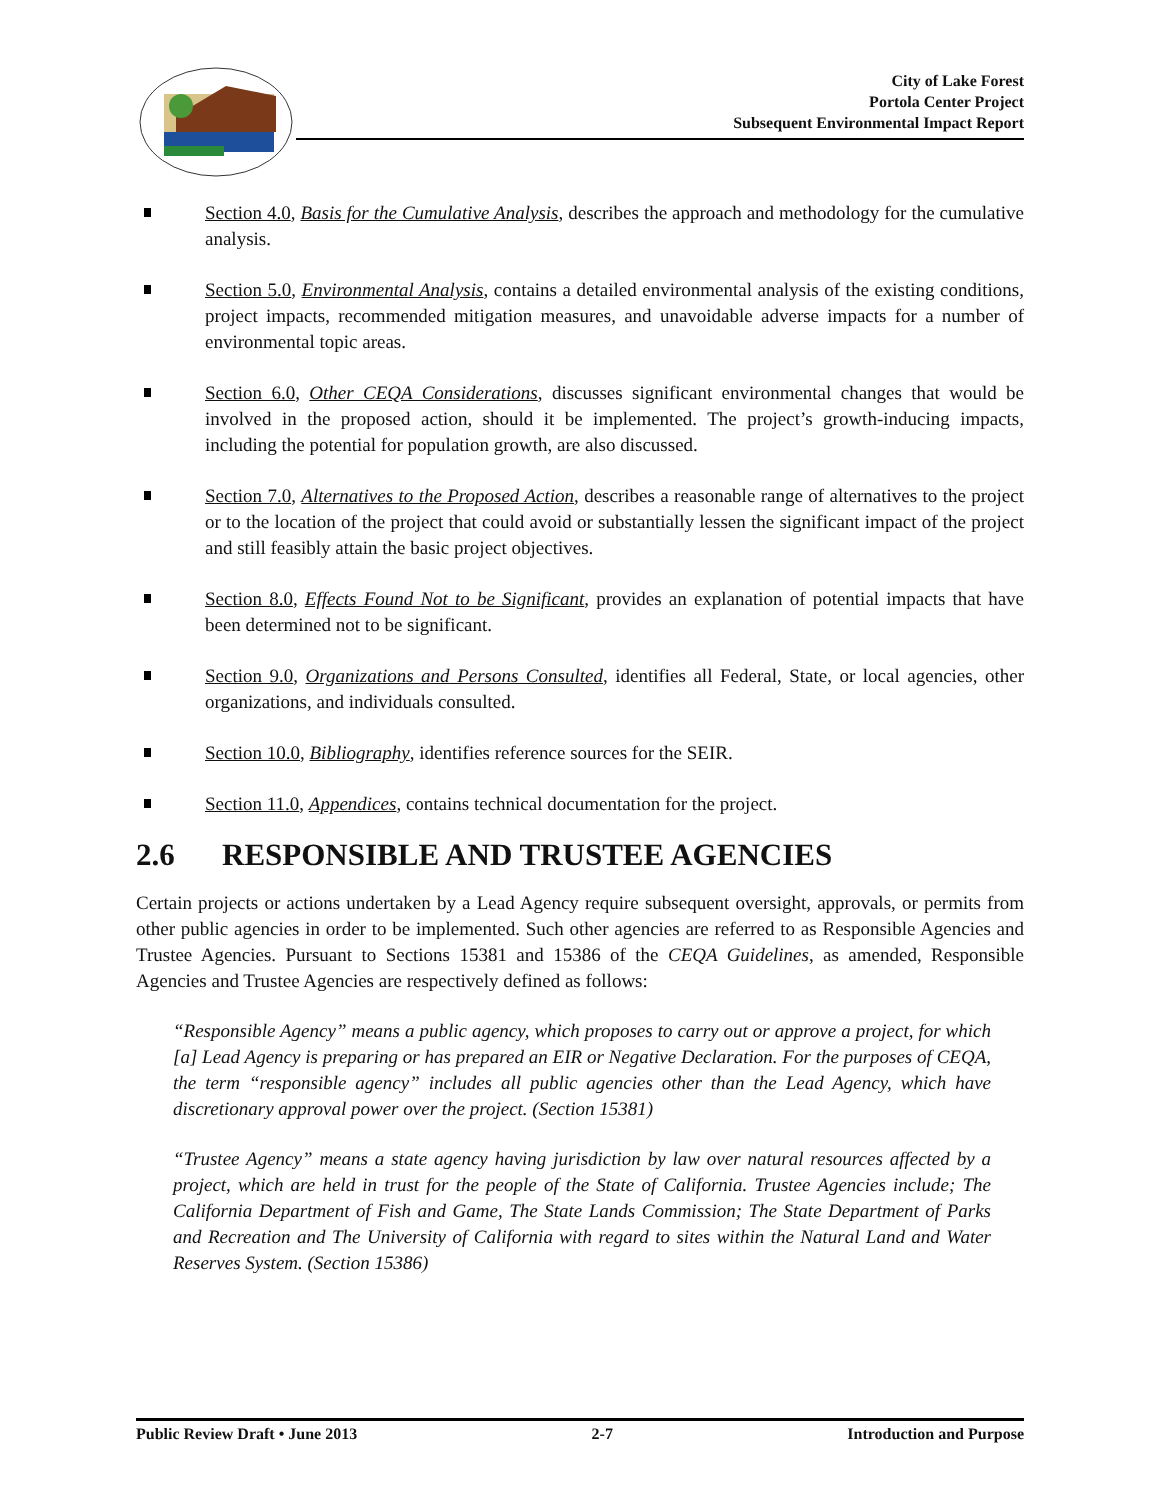City of Lake Forest
Portola Center Project
Subsequent Environmental Impact Report
Section 4.0, Basis for the Cumulative Analysis, describes the approach and methodology for the cumulative analysis.
Section 5.0, Environmental Analysis, contains a detailed environmental analysis of the existing conditions, project impacts, recommended mitigation measures, and unavoidable adverse impacts for a number of environmental topic areas.
Section 6.0, Other CEQA Considerations, discusses significant environmental changes that would be involved in the proposed action, should it be implemented. The project’s growth-inducing impacts, including the potential for population growth, are also discussed.
Section 7.0, Alternatives to the Proposed Action, describes a reasonable range of alternatives to the project or to the location of the project that could avoid or substantially lessen the significant impact of the project and still feasibly attain the basic project objectives.
Section 8.0, Effects Found Not to be Significant, provides an explanation of potential impacts that have been determined not to be significant.
Section 9.0, Organizations and Persons Consulted, identifies all Federal, State, or local agencies, other organizations, and individuals consulted.
Section 10.0, Bibliography, identifies reference sources for the SEIR.
Section 11.0, Appendices, contains technical documentation for the project.
2.6 RESPONSIBLE AND TRUSTEE AGENCIES
Certain projects or actions undertaken by a Lead Agency require subsequent oversight, approvals, or permits from other public agencies in order to be implemented. Such other agencies are referred to as Responsible Agencies and Trustee Agencies. Pursuant to Sections 15381 and 15386 of the CEQA Guidelines, as amended, Responsible Agencies and Trustee Agencies are respectively defined as follows:
“Responsible Agency” means a public agency, which proposes to carry out or approve a project, for which [a] Lead Agency is preparing or has prepared an EIR or Negative Declaration. For the purposes of CEQA, the term “responsible agency” includes all public agencies other than the Lead Agency, which have discretionary approval power over the project. (Section 15381)
“Trustee Agency” means a state agency having jurisdiction by law over natural resources affected by a project, which are held in trust for the people of the State of California. Trustee Agencies include; The California Department of Fish and Game, The State Lands Commission; The State Department of Parks and Recreation and The University of California with regard to sites within the Natural Land and Water Reserves System. (Section 15386)
Public Review Draft • June 2013 2-7 Introduction and Purpose